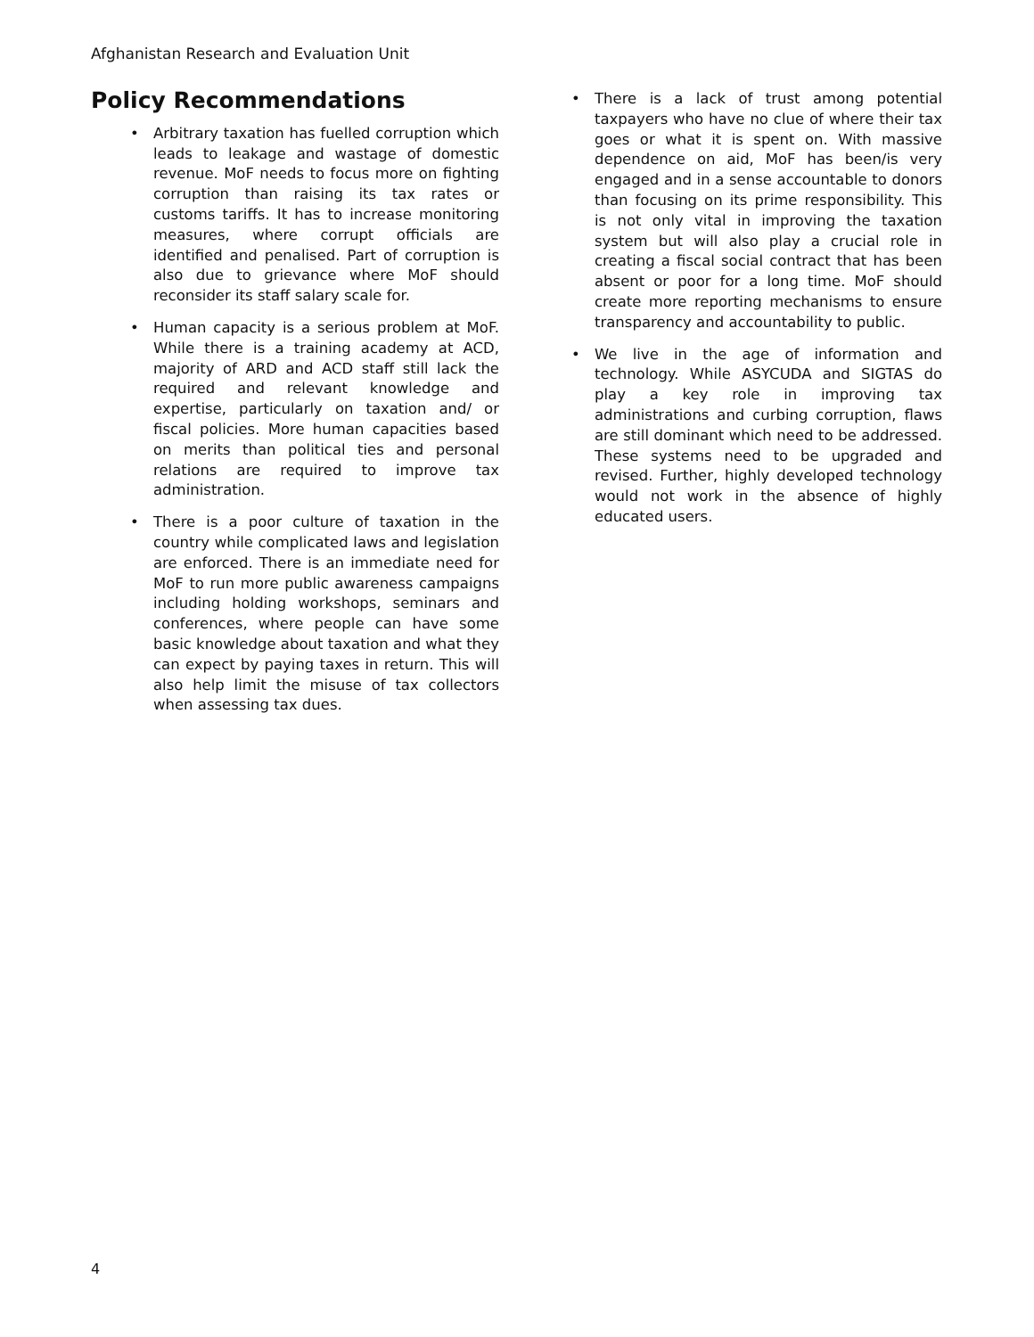Afghanistan Research and Evaluation Unit
Policy Recommendations
• Arbitrary taxation has fuelled corruption which leads to leakage and wastage of domestic revenue. MoF needs to focus more on fighting corruption than raising its tax rates or customs tariffs. It has to increase monitoring measures, where corrupt officials are identified and penalised. Part of corruption is also due to grievance where MoF should reconsider its staff salary scale for.
• Human capacity is a serious problem at MoF. While there is a training academy at ACD, majority of ARD and ACD staff still lack the required and relevant knowledge and expertise, particularly on taxation and/ or fiscal policies. More human capacities based on merits than political ties and personal relations are required to improve tax administration.
• There is a poor culture of taxation in the country while complicated laws and legislation are enforced. There is an immediate need for MoF to run more public awareness campaigns including holding workshops, seminars and conferences, where people can have some basic knowledge about taxation and what they can expect by paying taxes in return. This will also help limit the misuse of tax collectors when assessing tax dues.
• There is a lack of trust among potential taxpayers who have no clue of where their tax goes or what it is spent on. With massive dependence on aid, MoF has been/is very engaged and in a sense accountable to donors than focusing on its prime responsibility. This is not only vital in improving the taxation system but will also play a crucial role in creating a fiscal social contract that has been absent or poor for a long time. MoF should create more reporting mechanisms to ensure transparency and accountability to public.
• We live in the age of information and technology. While ASYCUDA and SIGTAS do play a key role in improving tax administrations and curbing corruption, flaws are still dominant which need to be addressed. These systems need to be upgraded and revised. Further, highly developed technology would not work in the absence of highly educated users.
4